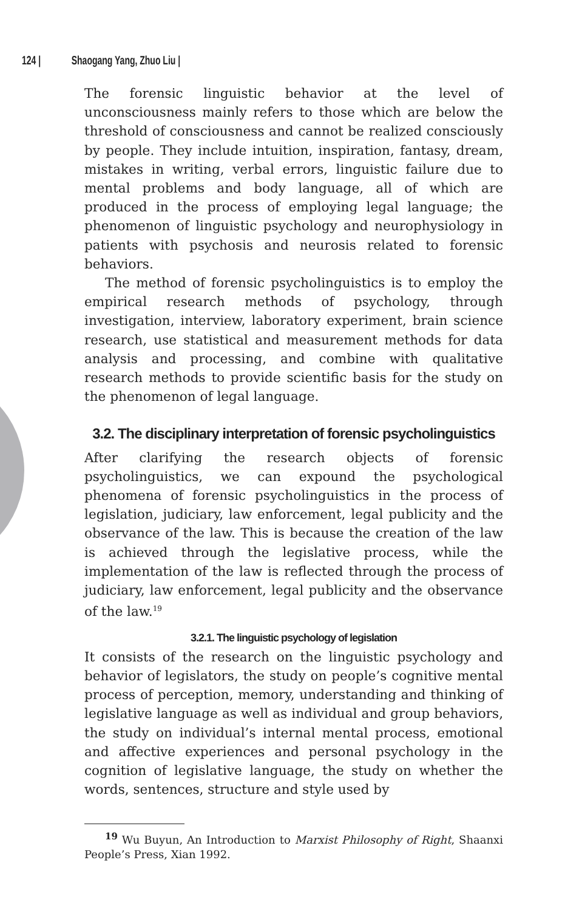124 | Shaogang Yang, Zhuo Liu |
The forensic linguistic behavior at the level of unconsciousness mainly refers to those which are below the threshold of consciousness and cannot be realized consciously by people. They include intuition, inspiration, fantasy, dream, mistakes in writing, verbal errors, linguistic failure due to mental problems and body language, all of which are produced in the process of employing legal language; the phenomenon of linguistic psychology and neurophysiology in patients with psychosis and neurosis related to forensic behaviors.
The method of forensic psycholinguistics is to employ the empirical research methods of psychology, through investigation, interview, laboratory experiment, brain science research, use statistical and measurement methods for data analysis and processing, and combine with qualitative research methods to provide scientific basis for the study on the phenomenon of legal language.
3.2. The disciplinary interpretation of forensic psycholinguistics
After clarifying the research objects of forensic psycholinguistics, we can expound the psychological phenomena of forensic psycholinguistics in the process of legislation, judiciary, law enforcement, legal publicity and the observance of the law. This is because the creation of the law is achieved through the legislative process, while the implementation of the law is reflected through the process of judiciary, law enforcement, legal publicity and the observance of the law.<sup>19</sup>
3.2.1. The linguistic psychology of legislation
It consists of the research on the linguistic psychology and behavior of legislators, the study on people’s cognitive mental process of perception, memory, understanding and thinking of legislative language as well as individual and group behaviors, the study on individual’s internal mental process, emotional and affective experiences and personal psychology in the cognition of legislative language, the study on whether the words, sentences, structure and style used by
<sup>19</sup> Wu Buyun, An Introduction to Marxist Philosophy of Right, Shaanxi People’s Press, Xian 1992.